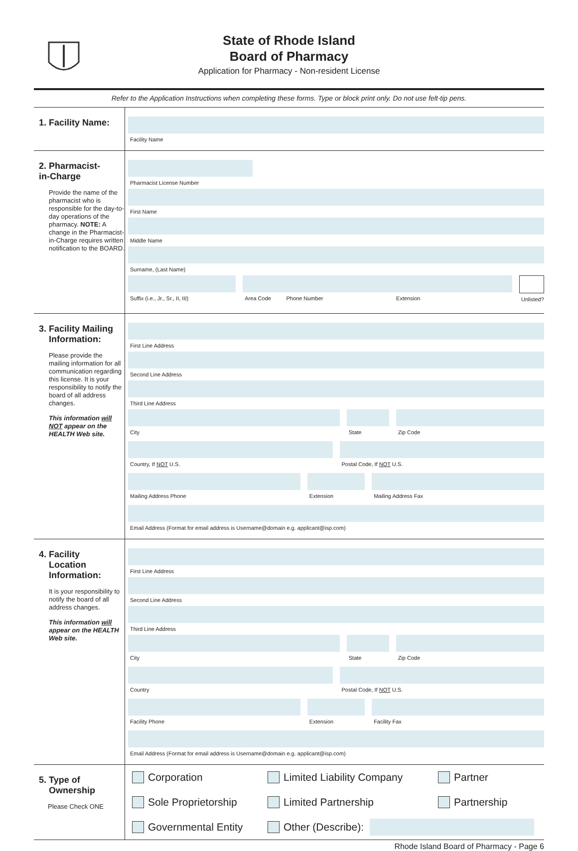State of Rhode Island
Board of Pharmacy
Application for Pharmacy - Non-resident License
Refer to the Application Instructions when completing these forms. Type or block print only. Do not use felt-tip pens.
1. Facility Name:
Facility Name
2. Pharmacist-
in-Charge
Provide the name of the pharmacist who is responsible for the day-to-day operations of the pharmacy. NOTE: A change in the Pharmacist-in-Charge requires written notification to the BOARD.
Pharmacist License Number
First Name
Middle Name
Surname, (Last Name)
Suffix (i.e., Jr., Sr., II, III)
Area Code Phone Number Extension
Unlisted?
3. Facility Mailing
Information:
Please provide the mailing information for all communication regarding this license. It is your responsibility to notify the board of all address changes.
This information will NOT appear on the HEALTH Web site.
First Line Address
Second Line Address
Third Line Address
City State Zip Code
Country, If NOT U.S. Postal Code, If NOT U.S.
Mailing Address Phone Extension Mailing Address Fax
Email Address (Format for email address is Username@domain e.g. applicant@isp.com)
4. Facility
Location
Information:
It is your responsibility to notify the board of all address changes.
This information will appear on the HEALTH Web site.
First Line Address
Second Line Address
Third Line Address
City State Zip Code
Country Postal Code, If NOT U.S.
Facility Phone Extension Facility Fax
Email Address (Format for email address is Username@domain e.g. applicant@isp.com)
5. Type of
Ownership
Please Check ONE
Corporation Limited Liability Company Partner
Sole Proprietorship Limited Partnership Partnership
Governmental Entity Other (Describe):
Rhode Island Board of Pharmacy - Page 6